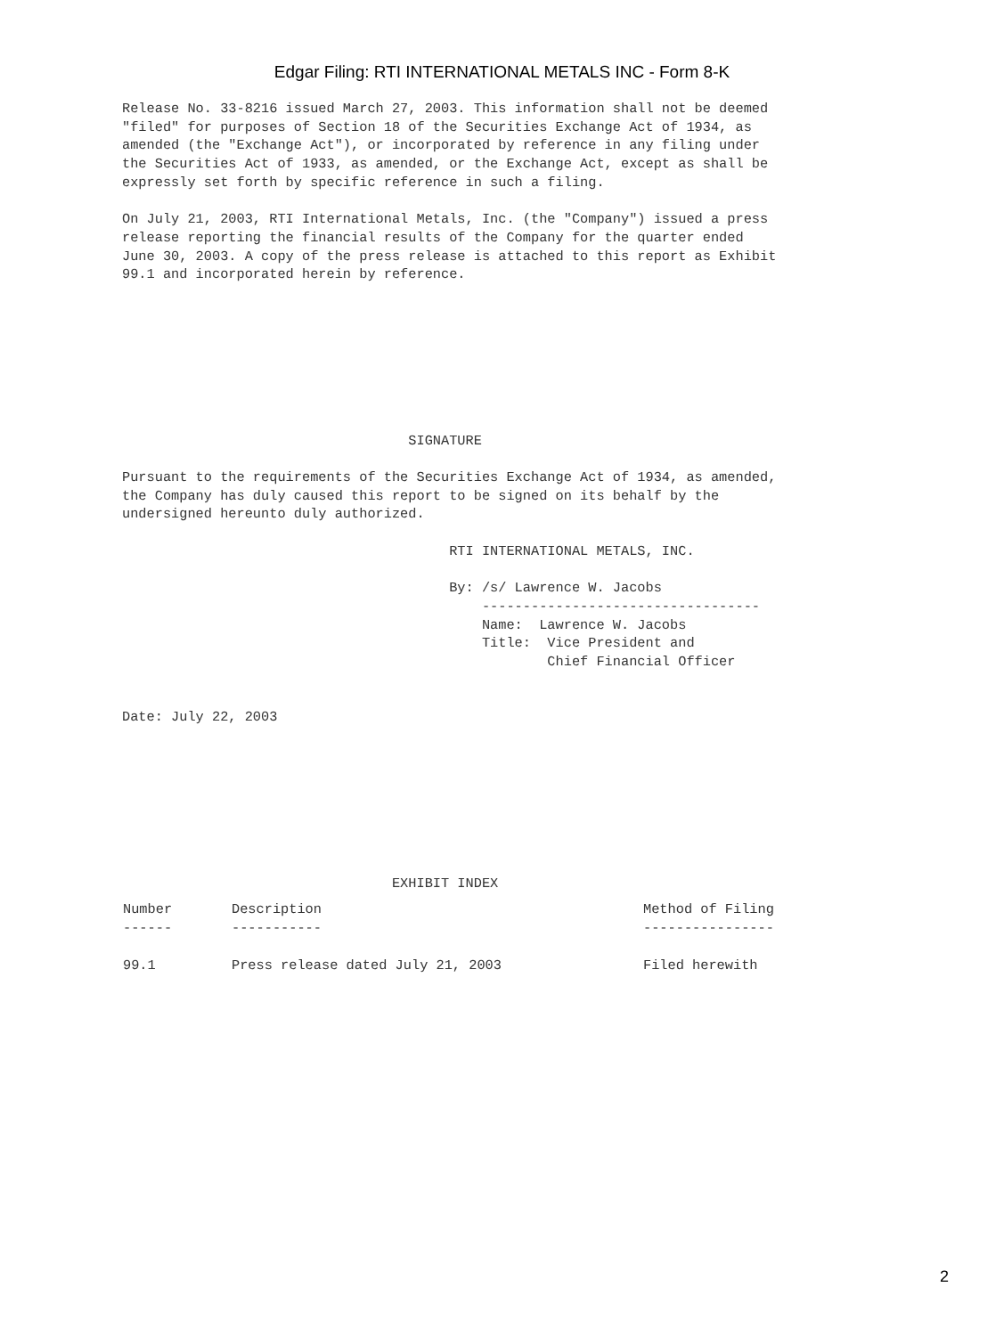Edgar Filing: RTI INTERNATIONAL METALS INC - Form 8-K
Release No. 33-8216 issued March 27, 2003. This information shall not be deemed
"filed" for purposes of Section 18 of the Securities Exchange Act of 1934, as
amended (the "Exchange Act"), or incorporated by reference in any filing under
the Securities Act of 1933, as amended, or the Exchange Act, except as shall be
expressly set forth by specific reference in such a filing.

On July 21, 2003, RTI International Metals, Inc. (the "Company") issued a press
release reporting the financial results of the Company for the quarter ended
June 30, 2003. A copy of the press release is attached to this report as Exhibit
99.1 and incorporated herein by reference.








                                   SIGNATURE

Pursuant to the requirements of the Securities Exchange Act of 1934, as amended,
the Company has duly caused this report to be signed on its behalf by the
undersigned hereunto duly authorized.

                                        RTI INTERNATIONAL METALS, INC.

                                        By: /s/ Lawrence W. Jacobs
                                            ----------------------------------
                                            Name:  Lawrence W. Jacobs
                                            Title:  Vice President and
                                                    Chief Financial Officer


Date: July 22, 2003








                                 EXHIBIT INDEX
| Number ------ | Description ----------- | Method of Filing ---------------- |
| --- | --- | --- |
| 99.1 | Press release dated July 21, 2003 | Filed herewith |
2